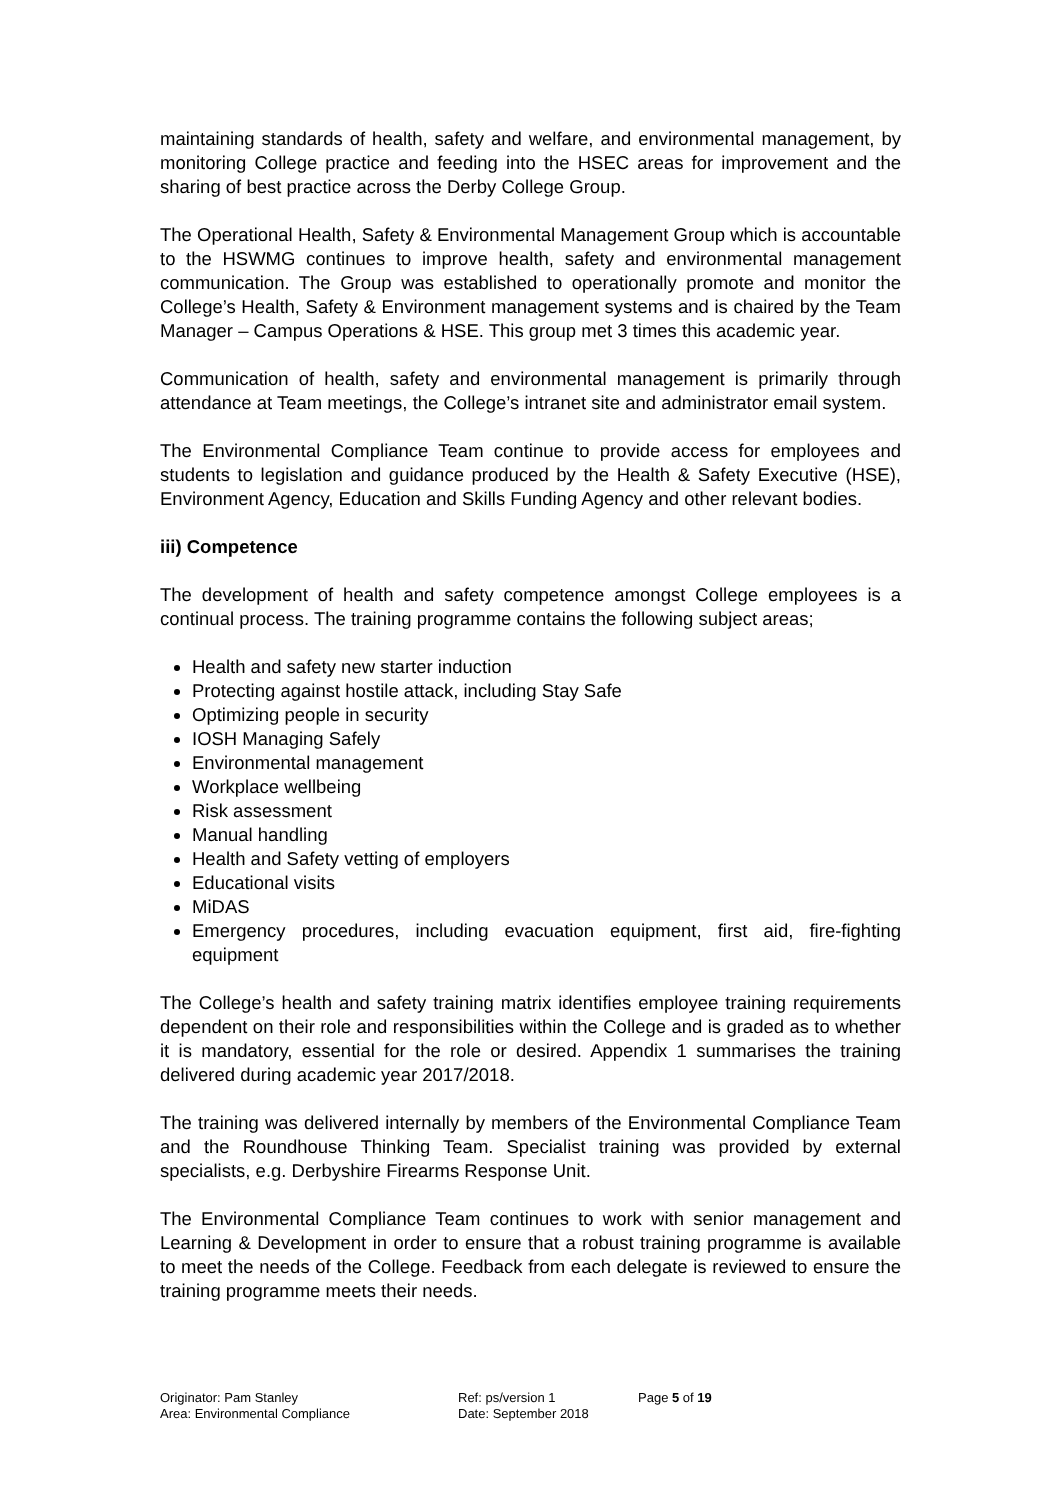maintaining standards of health, safety and welfare, and environmental management, by monitoring College practice and feeding into the HSEC areas for improvement and the sharing of best practice across the Derby College Group.
The Operational Health, Safety & Environmental Management Group which is accountable to the HSWMG continues to improve health, safety and environmental management communication. The Group was established to operationally promote and monitor the College’s Health, Safety & Environment management systems and is chaired by the Team Manager – Campus Operations & HSE. This group met 3 times this academic year.
Communication of health, safety and environmental management is primarily through attendance at Team meetings, the College’s intranet site and administrator email system.
The Environmental Compliance Team continue to provide access for employees and students to legislation and guidance produced by the Health & Safety Executive (HSE), Environment Agency, Education and Skills Funding Agency and other relevant bodies.
iii) Competence
The development of health and safety competence amongst College employees is a continual process. The training programme contains the following subject areas;
Health and safety new starter induction
Protecting against hostile attack, including Stay Safe
Optimizing people in security
IOSH Managing Safely
Environmental management
Workplace wellbeing
Risk assessment
Manual handling
Health and Safety vetting of employers
Educational visits
MiDAS
Emergency procedures, including evacuation equipment, first aid, fire-fighting equipment
The College’s health and safety training matrix identifies employee training requirements dependent on their role and responsibilities within the College and is graded as to whether it is mandatory, essential for the role or desired. Appendix 1 summarises the training delivered during academic year 2017/2018.
The training was delivered internally by members of the Environmental Compliance Team and the Roundhouse Thinking Team. Specialist training was provided by external specialists, e.g. Derbyshire Firearms Response Unit.
The Environmental Compliance Team continues to work with senior management and Learning & Development in order to ensure that a robust training programme is available to meet the needs of the College. Feedback from each delegate is reviewed to ensure the training programme meets their needs.
Originator: Pam Stanley
Area: Environmental Compliance
Ref: ps/version 1
Date: September 2018
Page 5 of 19